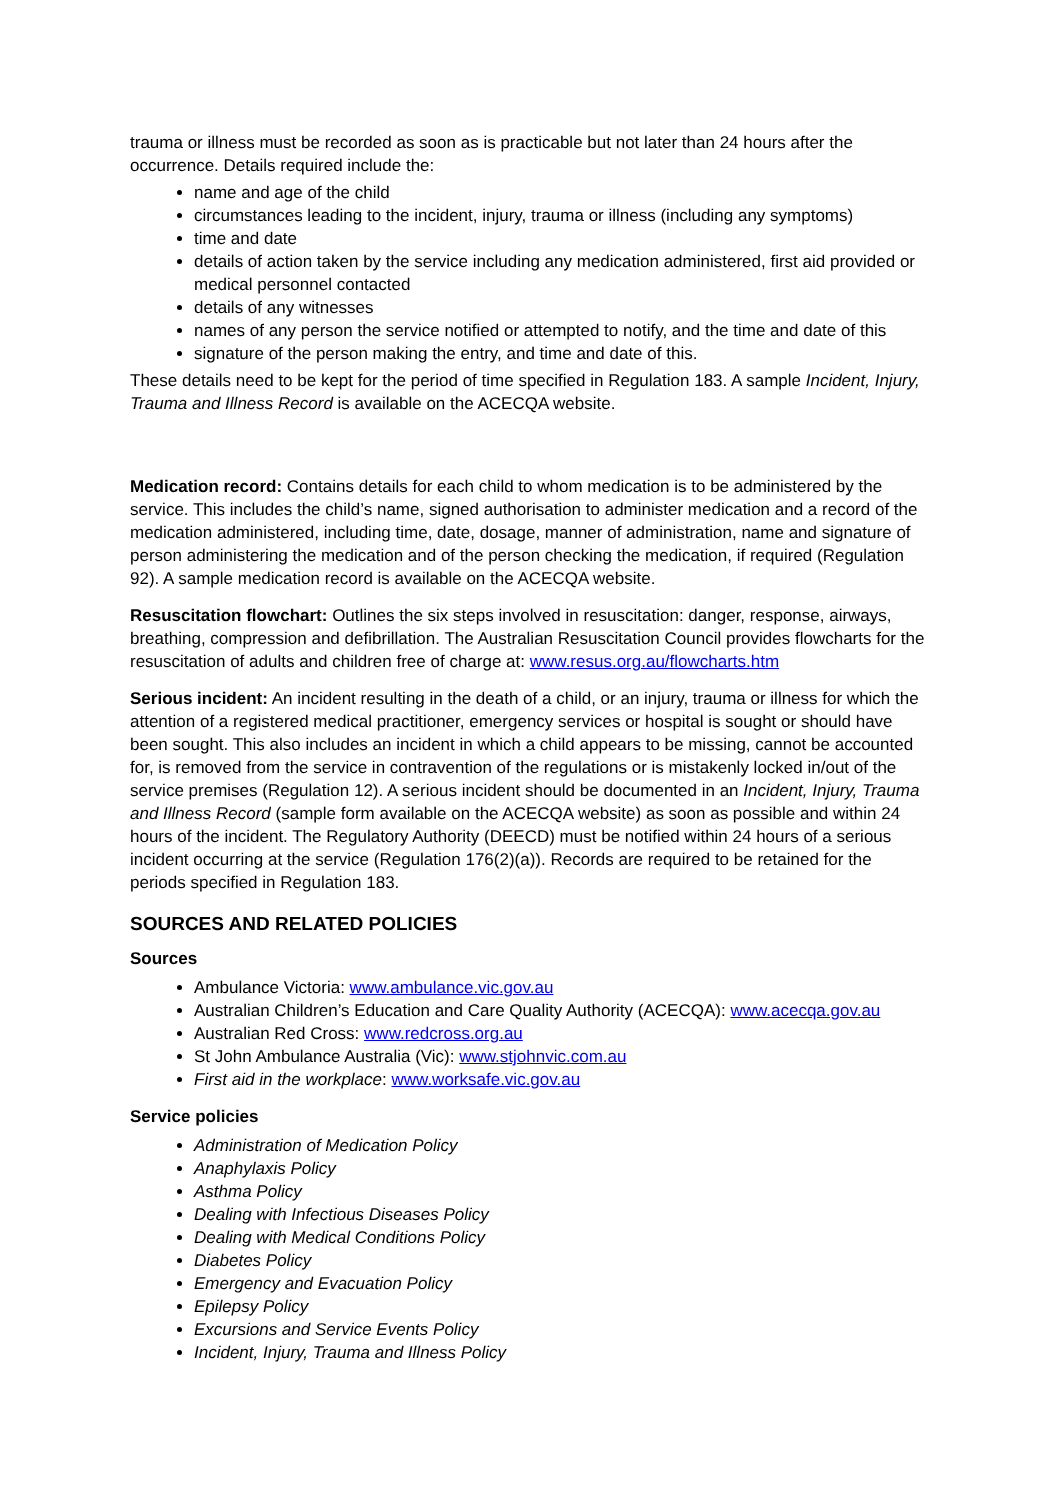trauma or illness must be recorded as soon as is practicable but not later than 24 hours after the occurrence. Details required include the:
name and age of the child
circumstances leading to the incident, injury, trauma or illness (including any symptoms)
time and date
details of action taken by the service including any medication administered, first aid provided or medical personnel contacted
details of any witnesses
names of any person the service notified or attempted to notify, and the time and date of this
signature of the person making the entry, and time and date of this.
These details need to be kept for the period of time specified in Regulation 183. A sample Incident, Injury, Trauma and Illness Record is available on the ACECQA website.
Medication record: Contains details for each child to whom medication is to be administered by the service. This includes the child’s name, signed authorisation to administer medication and a record of the medication administered, including time, date, dosage, manner of administration, name and signature of person administering the medication and of the person checking the medication, if required (Regulation 92). A sample medication record is available on the ACECQA website.
Resuscitation flowchart: Outlines the six steps involved in resuscitation: danger, response, airways, breathing, compression and defibrillation. The Australian Resuscitation Council provides flowcharts for the resuscitation of adults and children free of charge at: www.resus.org.au/flowcharts.htm
Serious incident: An incident resulting in the death of a child, or an injury, trauma or illness for which the attention of a registered medical practitioner, emergency services or hospital is sought or should have been sought. This also includes an incident in which a child appears to be missing, cannot be accounted for, is removed from the service in contravention of the regulations or is mistakenly locked in/out of the service premises (Regulation 12). A serious incident should be documented in an Incident, Injury, Trauma and Illness Record (sample form available on the ACECQA website) as soon as possible and within 24 hours of the incident. The Regulatory Authority (DEECD) must be notified within 24 hours of a serious incident occurring at the service (Regulation 176(2)(a)). Records are required to be retained for the periods specified in Regulation 183.
SOURCES AND RELATED POLICIES
Sources
Ambulance Victoria: www.ambulance.vic.gov.au
Australian Children’s Education and Care Quality Authority (ACECQA): www.acecqa.gov.au
Australian Red Cross: www.redcross.org.au
St John Ambulance Australia (Vic): www.stjohnvic.com.au
First aid in the workplace: www.worksafe.vic.gov.au
Service policies
Administration of Medication Policy
Anaphylaxis Policy
Asthma Policy
Dealing with Infectious Diseases Policy
Dealing with Medical Conditions Policy
Diabetes Policy
Emergency and Evacuation Policy
Epilepsy Policy
Excursions and Service Events Policy
Incident, Injury, Trauma and Illness Policy